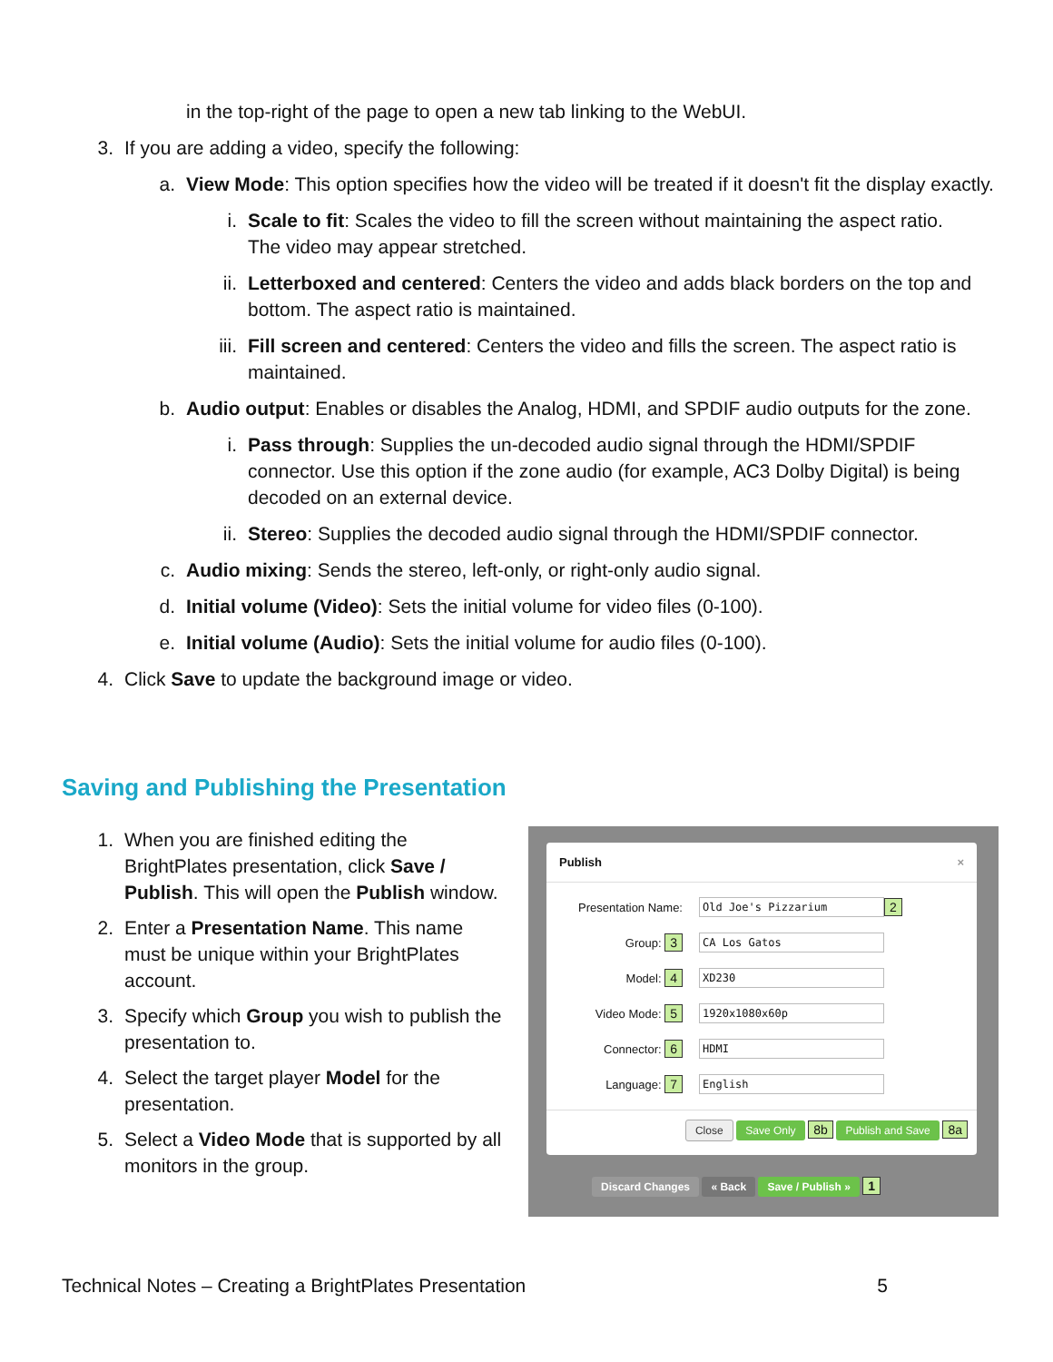in the top-right of the page to open a new tab linking to the WebUI.
3. If you are adding a video, specify the following:
a. View Mode: This option specifies how the video will be treated if it doesn't fit the display exactly.
i. Scale to fit: Scales the video to fill the screen without maintaining the aspect ratio. The video may appear stretched.
ii. Letterboxed and centered: Centers the video and adds black borders on the top and bottom. The aspect ratio is maintained.
iii. Fill screen and centered: Centers the video and fills the screen. The aspect ratio is maintained.
b. Audio output: Enables or disables the Analog, HDMI, and SPDIF audio outputs for the zone.
i. Pass through: Supplies the un-decoded audio signal through the HDMI/SPDIF connector. Use this option if the zone audio (for example, AC3 Dolby Digital) is being decoded on an external device.
ii. Stereo: Supplies the decoded audio signal through the HDMI/SPDIF connector.
c. Audio mixing: Sends the stereo, left-only, or right-only audio signal.
d. Initial volume (Video): Sets the initial volume for video files (0-100).
e. Initial volume (Audio): Sets the initial volume for audio files (0-100).
4. Click Save to update the background image or video.
Saving and Publishing the Presentation
1. When you are finished editing the BrightPlates presentation, click Save / Publish. This will open the Publish window.
2. Enter a Presentation Name. This name must be unique within your BrightPlates account.
3. Specify which Group you wish to publish the presentation to.
4. Select the target player Model for the presentation.
5. Select a Video Mode that is supported by all monitors in the group.
Publish ×
Presentation Name: Old Joe's Pizzarium 2
Group: 3 CA Los Gatos
Model: 4 XD230
Video Mode: 5 1920x1080x60p
Connector: 6 HDMI
Language: 7 English
Close Save Only 8b Publish and Save 8a
Discard Changes « Back Save / Publish » 1
Technical Notes – Creating a BrightPlates Presentation 5